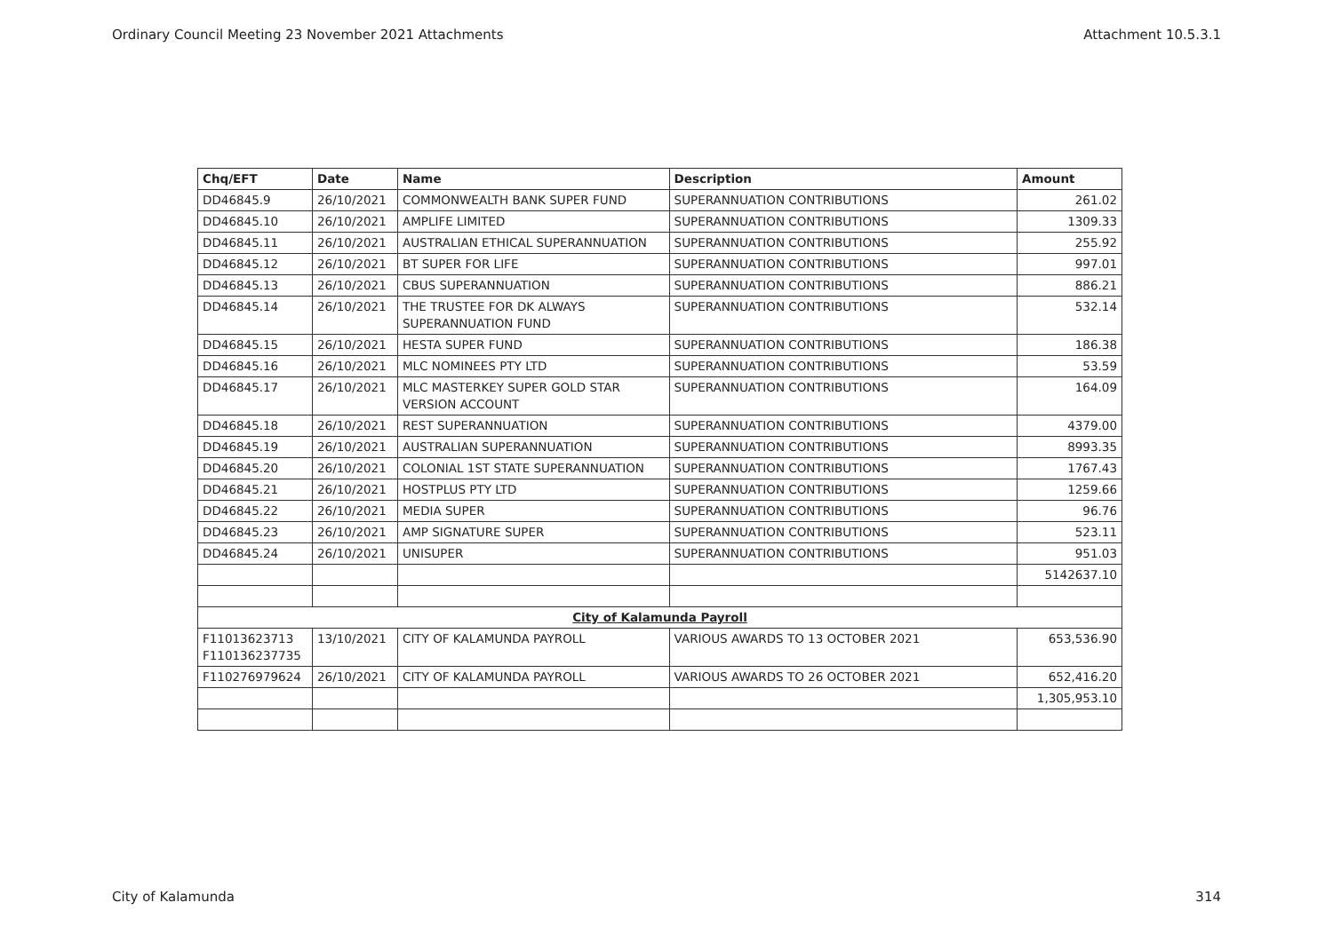Ordinary Council Meeting 23 November 2021 Attachments Attachment 10.5.3.1
| Chq/EFT | Date | Name | Description | Amount |
| --- | --- | --- | --- | --- |
| DD46845.9 | 26/10/2021 | COMMONWEALTH BANK SUPER FUND | SUPERANNUATION CONTRIBUTIONS | 261.02 |
| DD46845.10 | 26/10/2021 | AMPLIFE LIMITED | SUPERANNUATION CONTRIBUTIONS | 1309.33 |
| DD46845.11 | 26/10/2021 | AUSTRALIAN ETHICAL SUPERANNUATION | SUPERANNUATION CONTRIBUTIONS | 255.92 |
| DD46845.12 | 26/10/2021 | BT SUPER FOR LIFE | SUPERANNUATION CONTRIBUTIONS | 997.01 |
| DD46845.13 | 26/10/2021 | CBUS SUPERANNUATION | SUPERANNUATION CONTRIBUTIONS | 886.21 |
| DD46845.14 | 26/10/2021 | THE TRUSTEE FOR DK ALWAYS SUPERANNUATION FUND | SUPERANNUATION CONTRIBUTIONS | 532.14 |
| DD46845.15 | 26/10/2021 | HESTA SUPER FUND | SUPERANNUATION CONTRIBUTIONS | 186.38 |
| DD46845.16 | 26/10/2021 | MLC NOMINEES PTY LTD | SUPERANNUATION CONTRIBUTIONS | 53.59 |
| DD46845.17 | 26/10/2021 | MLC MASTERKEY SUPER GOLD STAR VERSION ACCOUNT | SUPERANNUATION CONTRIBUTIONS | 164.09 |
| DD46845.18 | 26/10/2021 | REST SUPERANNUATION | SUPERANNUATION CONTRIBUTIONS | 4379.00 |
| DD46845.19 | 26/10/2021 | AUSTRALIAN SUPERANNUATION | SUPERANNUATION CONTRIBUTIONS | 8993.35 |
| DD46845.20 | 26/10/2021 | COLONIAL 1ST STATE SUPERANNUATION | SUPERANNUATION CONTRIBUTIONS | 1767.43 |
| DD46845.21 | 26/10/2021 | HOSTPLUS PTY LTD | SUPERANNUATION CONTRIBUTIONS | 1259.66 |
| DD46845.22 | 26/10/2021 | MEDIA SUPER | SUPERANNUATION CONTRIBUTIONS | 96.76 |
| DD46845.23 | 26/10/2021 | AMP SIGNATURE SUPER | SUPERANNUATION CONTRIBUTIONS | 523.11 |
| DD46845.24 | 26/10/2021 | UNISUPER | SUPERANNUATION CONTRIBUTIONS | 951.03 |
| | | | | 5142637.10 |
| City of Kalamunda Payroll | | | | |
| F11013623713 F110136237735 | 13/10/2021 | CITY OF KALAMUNDA PAYROLL | VARIOUS AWARDS TO 13 OCTOBER 2021 | 653,536.90 |
| F110276979624 | 26/10/2021 | CITY OF KALAMUNDA PAYROLL | VARIOUS AWARDS TO 26 OCTOBER 2021 | 652,416.20 |
| | | | | 1,305,953.10 |
City of Kalamunda 314